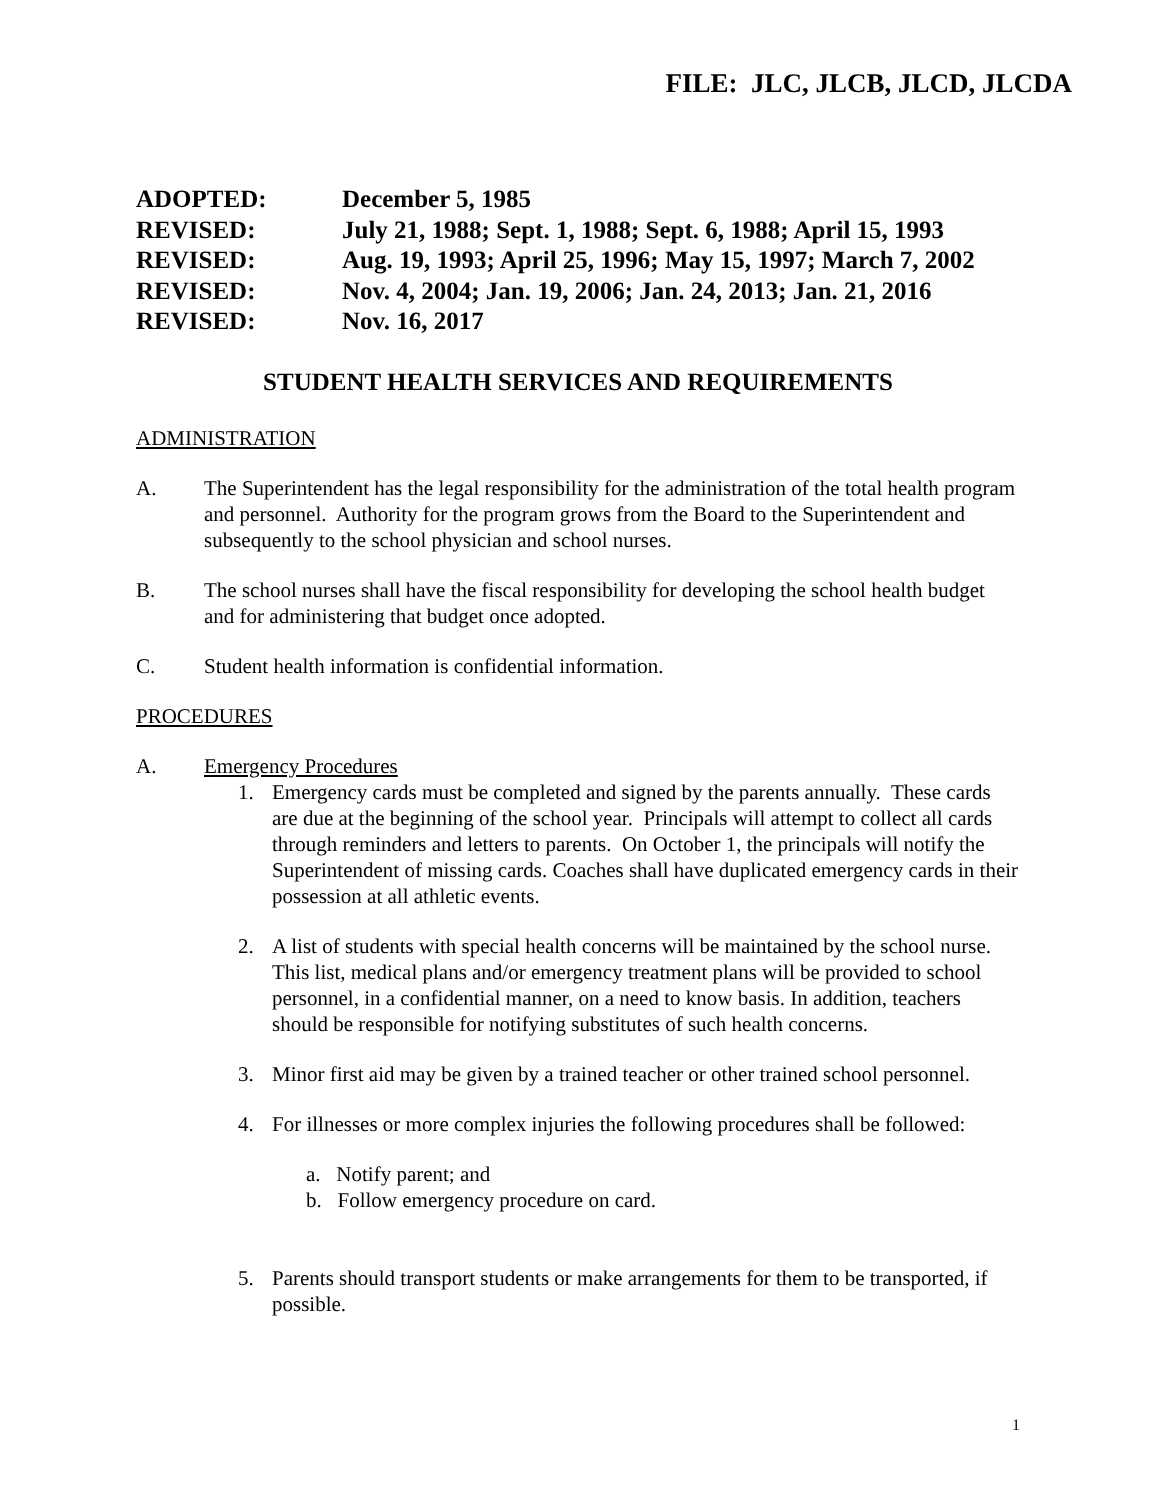FILE: JLC, JLCB, JLCD, JLCDA
ADOPTED: December 5, 1985
REVISED: July 21, 1988; Sept. 1, 1988; Sept. 6, 1988; April 15, 1993
REVISED: Aug. 19, 1993; April 25, 1996; May 15, 1997; March 7, 2002
REVISED: Nov. 4, 2004; Jan. 19, 2006; Jan. 24, 2013; Jan. 21, 2016
REVISED: Nov. 16, 2017
STUDENT HEALTH SERVICES AND REQUIREMENTS
ADMINISTRATION
A. The Superintendent has the legal responsibility for the administration of the total health program and personnel. Authority for the program grows from the Board to the Superintendent and subsequently to the school physician and school nurses.
B. The school nurses shall have the fiscal responsibility for developing the school health budget and for administering that budget once adopted.
C. Student health information is confidential information.
PROCEDURES
A. Emergency Procedures
1. Emergency cards must be completed and signed by the parents annually. These cards are due at the beginning of the school year. Principals will attempt to collect all cards through reminders and letters to parents. On October 1, the principals will notify the Superintendent of missing cards. Coaches shall have duplicated emergency cards in their possession at all athletic events.
2. A list of students with special health concerns will be maintained by the school nurse. This list, medical plans and/or emergency treatment plans will be provided to school personnel, in a confidential manner, on a need to know basis. In addition, teachers should be responsible for notifying substitutes of such health concerns.
3. Minor first aid may be given by a trained teacher or other trained school personnel.
4. For illnesses or more complex injuries the following procedures shall be followed:
a. Notify parent; and
b. Follow emergency procedure on card.
5. Parents should transport students or make arrangements for them to be transported, if possible.
1